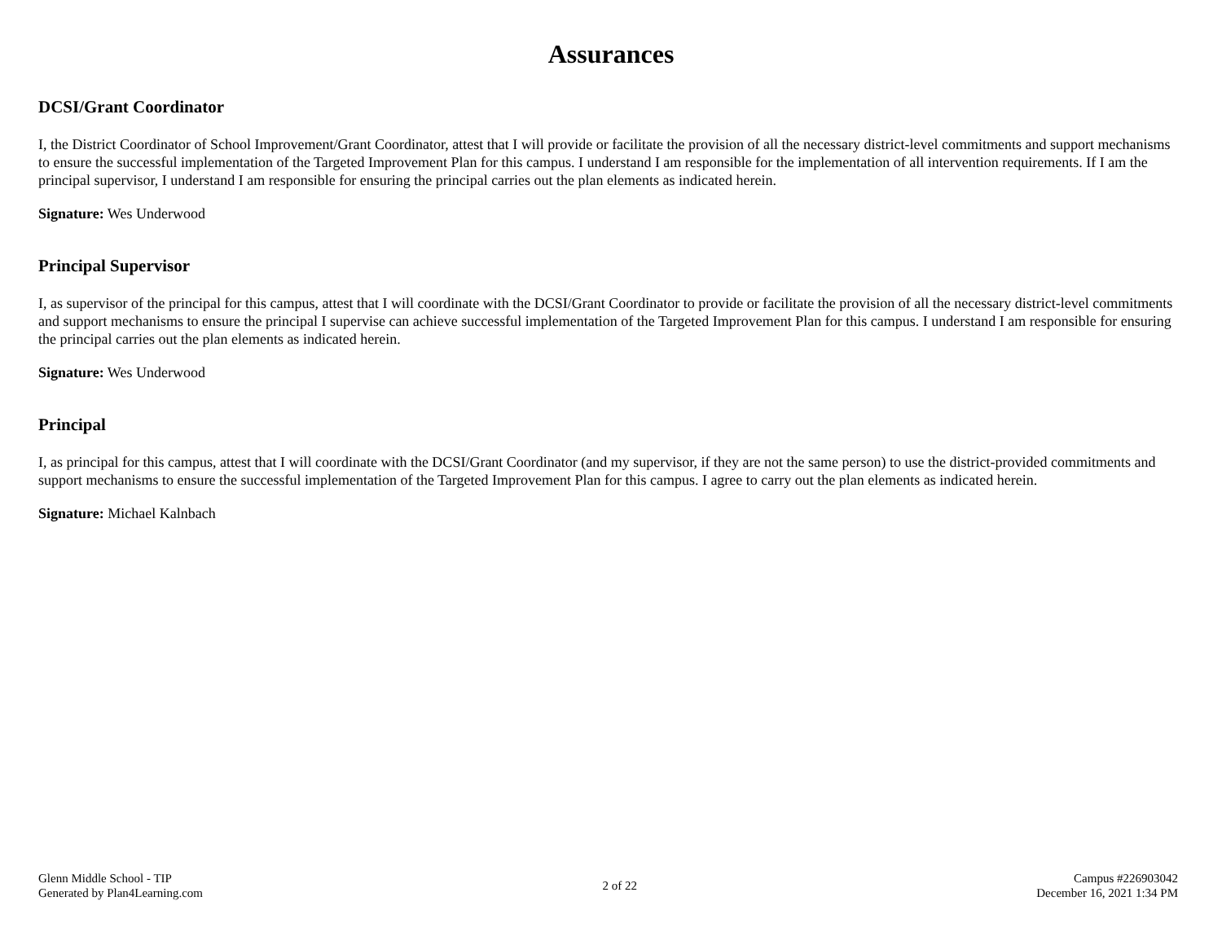Assurances
DCSI/Grant Coordinator
I, the District Coordinator of School Improvement/Grant Coordinator, attest that I will provide or facilitate the provision of all the necessary district-level commitments and support mechanisms to ensure the successful implementation of the Targeted Improvement Plan for this campus. I understand I am responsible for the implementation of all intervention requirements. If I am the principal supervisor, I understand I am responsible for ensuring the principal carries out the plan elements as indicated herein.
Signature: Wes Underwood
Principal Supervisor
I, as supervisor of the principal for this campus, attest that I will coordinate with the DCSI/Grant Coordinator to provide or facilitate the provision of all the necessary district-level commitments and support mechanisms to ensure the principal I supervise can achieve successful implementation of the Targeted Improvement Plan for this campus. I understand I am responsible for ensuring the principal carries out the plan elements as indicated herein.
Signature: Wes Underwood
Principal
I, as principal for this campus, attest that I will coordinate with the DCSI/Grant Coordinator (and my supervisor, if they are not the same person) to use the district-provided commitments and support mechanisms to ensure the successful implementation of the Targeted Improvement Plan for this campus. I agree to carry out the plan elements as indicated herein.
Signature: Michael Kalnbach
Glenn Middle School - TIP
Generated by Plan4Learning.com
2 of 22
Campus #226903042
December 16, 2021 1:34 PM